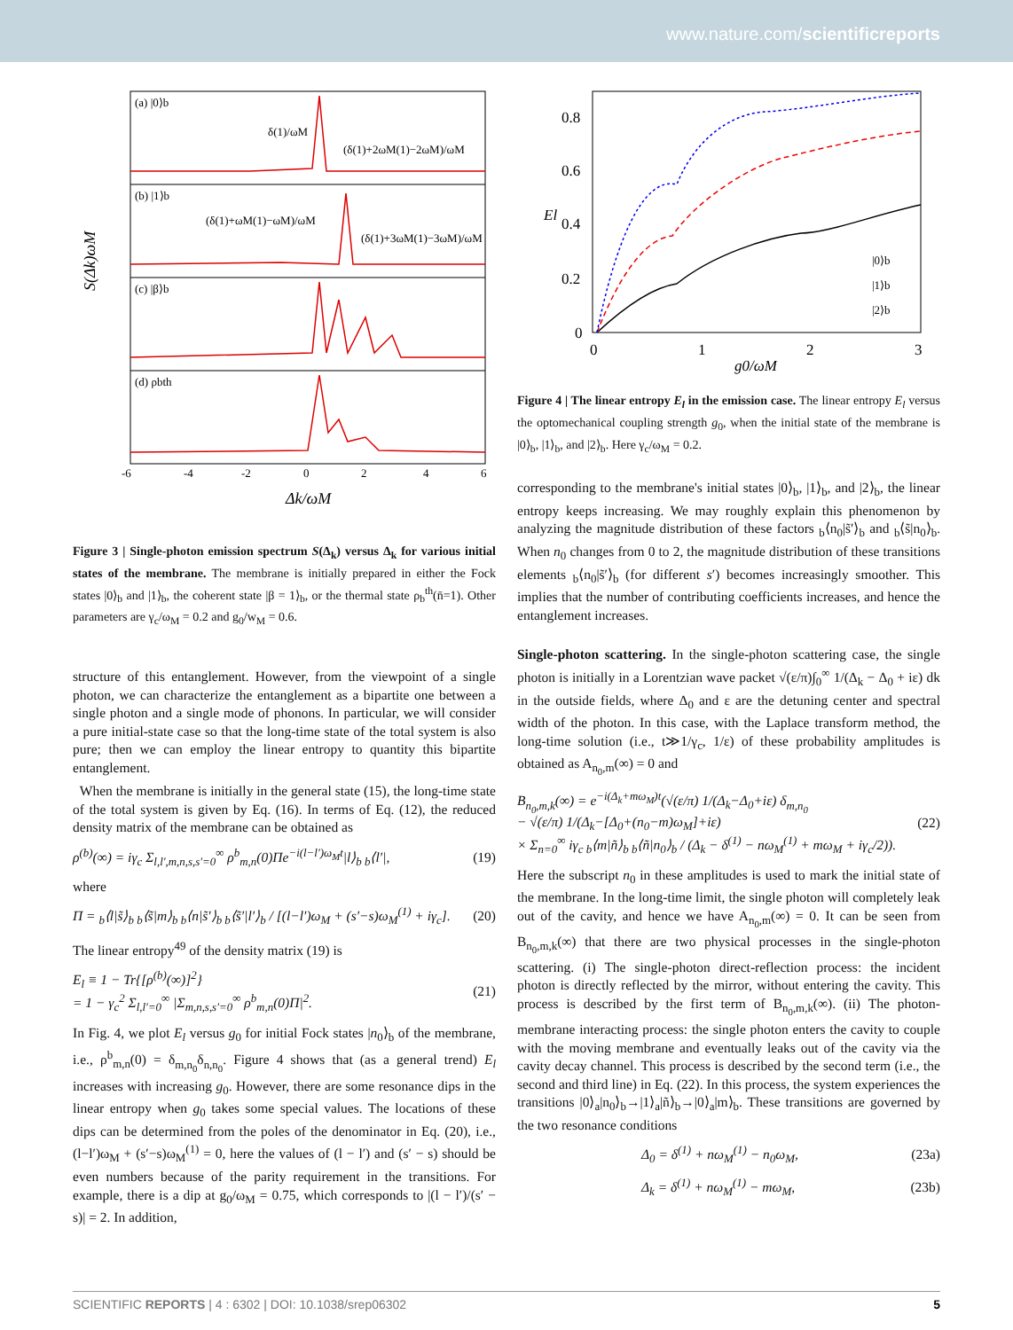www.nature.com/scientificreports
(a) |0⟩b
(b) |1⟩b
(c) |β⟩b
(d) ρbth
δ(1)/ωM
(δ(1)+2ωM(1)−2ωM)/ωM
(δ(1)+ωM(1)−ωM)/ωM
(δ(1)+3ωM(1)−3ωM)/ωM
-6
-4
-2
0
2
4
6
Δk/ωM
S(Δk)ωM
Figure 3 | Single-photon emission spectrum S(Δ<sub>k</sub>) versus Δ<sub>k</sub> for various initial states of the membrane. The membrane is initially prepared in either the Fock states |0⟩<sub>b</sub> and |1⟩<sub>b</sub>, the coherent state |β = 1⟩<sub>b</sub>, or the thermal state ρ<sub>b</sub><sup>th</sup>(n̄=1). Other parameters are γ<sub>c</sub>/ω<sub>M</sub> = 0.2 and g<sub>0</sub>/w<sub>M</sub> = 0.6.
structure of this entanglement. However, from the viewpoint of a single photon, we can characterize the entanglement as a bipartite one between a single photon and a single mode of phonons. In particular, we will consider a pure initial-state case so that the long-time state of the total system is also pure; then we can employ the linear entropy to quantity this bipartite entanglement.
When the membrane is initially in the general state (15), the long-time state of the total system is given by Eq. (16). In terms of Eq. (12), the reduced density matrix of the membrane can be obtained as
ρ<sup>(b)</sup>(∞) = iγ<sub>c</sub> Σ<sub>l,l′,m,n,s,s′=0</sub><sup>∞</sup> ρ<sup>b</sup><sub>m,n</sub>(0)Πe<sup>−i(l−l′)ω<sub>M</sub>t</sup>|l⟩<sub>b b</sub>⟨l′|, (19)
where
Π = <sub>b</sub>⟨l|s̃⟩<sub>b b</sub>⟨s̃|m⟩<sub>b b</sub>⟨n|s̃′⟩<sub>b b</sub>⟨s̃′|l′⟩<sub>b</sub> / [(l−l′)ω<sub>M</sub> + (s′−s)ω<sub>M</sub><sup>(1)</sup> + iγ<sub>c</sub>]. (20)
The linear entropy<sup>49</sup> of the density matrix (19) is
E<sub>l</sub> ≡ 1 − Tr{[ρ<sup>(b)</sup>(∞)]<sup>2</sup>}
= 1 − γ<sub>c</sub><sup>2</sup> Σ<sub>l,l′=0</sub><sup>∞</sup> |Σ<sub>m,n,s,s′=0</sub><sup>∞</sup> ρ<sup>b</sup><sub>m,n</sub>(0)Π|<sup>2</sup>. (21)
In Fig. 4, we plot E<sub>l</sub> versus g<sub>0</sub> for initial Fock states |n<sub>0</sub>⟩<sub>b</sub> of the membrane, i.e., ρ<sup>b</sup><sub>m,n</sub>(0) = δ<sub>m,n<sub>0</sub></sub>δ<sub>n,n<sub>0</sub></sub>. Figure 4 shows that (as a general trend) E<sub>l</sub> increases with increasing g<sub>0</sub>. However, there are some resonance dips in the linear entropy when g<sub>0</sub> takes some special values. The locations of these dips can be determined from the poles of the denominator in Eq. (20), i.e., (l−l′)ω<sub>M</sub> + (s′−s)ω<sub>M</sub><sup>(1)</sup> = 0, here the values of (l − l′) and (s′ − s) should be even numbers because of the parity requirement in the transitions. For example, there is a dip at g<sub>0</sub>/ω<sub>M</sub> = 0.75, which corresponds to |(l − l′)/(s′ − s)| = 2. In addition,
0.8
0.6
0.4
0.2
0
0
1
2
3
g0/ωM
El
|0⟩b
|1⟩b
|2⟩b
Figure 4 | The linear entropy E<sub>l</sub> in the emission case. The linear entropy E<sub>l</sub> versus the optomechanical coupling strength g<sub>0</sub>, when the initial state of the membrane is |0⟩<sub>b</sub>, |1⟩<sub>b</sub>, and |2⟩<sub>b</sub>. Here γ<sub>c</sub>/ω<sub>M</sub> = 0.2.
corresponding to the membrane's initial states |0⟩<sub>b</sub>, |1⟩<sub>b</sub>, and |2⟩<sub>b</sub>, the linear entropy keeps increasing. We may roughly explain this phenomenon by analyzing the magnitude distribution of these factors <sub>b</sub>⟨n<sub>0</sub>|s̃′⟩<sub>b</sub> and <sub>b</sub>⟨s̃|n<sub>0</sub>⟩<sub>b</sub>. When n<sub>0</sub> changes from 0 to 2, the magnitude distribution of these transitions elements <sub>b</sub>⟨n<sub>0</sub>|s̃′⟩<sub>b</sub> (for different s′) becomes increasingly smoother. This implies that the number of contributing coefficients increases, and hence the entanglement increases.
Single-photon scattering. In the single-photon scattering case, the single photon is initially in a Lorentzian wave packet √(ε/π)∫<sub>0</sub><sup>∞</sup> 1/(Δ<sub>k</sub> − Δ<sub>0</sub> + iε) dk in the outside fields, where Δ<sub>0</sub> and ε are the detuning center and spectral width of the photon. In this case, with the Laplace transform method, the long-time solution (i.e., t≫1/γ<sub>c</sub>, 1/ε) of these probability amplitudes is obtained as A<sub>n<sub>0</sub>,m</sub>(∞) = 0 and
B<sub>n<sub>0</sub>,m,k</sub>(∞) = e<sup>−i(Δ<sub>k</sub>+mω<sub>M</sub>)t</sup>(√(ε/π) 1/(Δ<sub>k</sub>−Δ<sub>0</sub>+iε) δ<sub>m,n<sub>0</sub></sub>
− √(ε/π) 1/(Δ<sub>k</sub>−[Δ<sub>0</sub>+(n<sub>0</sub>−m)ω<sub>M</sub>]+iε)
× Σ<sub>n=0</sub><sup>∞</sup> iγ<sub>c b</sub>⟨m|ñ⟩<sub>b b</sub>⟨ñ|n<sub>0</sub>⟩<sub>b</sub> / (Δ<sub>k</sub> − δ<sup>(1)</sup> − nω<sub>M</sub><sup>(1)</sup> + mω<sub>M</sub> + iγ<sub>c</sub>/2)). (22)
Here the subscript n<sub>0</sub> in these amplitudes is used to mark the initial state of the membrane. In the long-time limit, the single photon will completely leak out of the cavity, and hence we have A<sub>n<sub>0</sub>,m</sub>(∞) = 0. It can be seen from B<sub>n<sub>0</sub>,m,k</sub>(∞) that there are two physical processes in the single-photon scattering. (i) The single-photon direct-reflection process: the incident photon is directly reflected by the mirror, without entering the cavity. This process is described by the first term of B<sub>n<sub>0</sub>,m,k</sub>(∞). (ii) The photon-membrane interacting process: the single photon enters the cavity to couple with the moving membrane and eventually leaks out of the cavity via the cavity decay channel. This process is described by the second term (i.e., the second and third line) in Eq. (22). In this process, the system experiences the transitions |0⟩<sub>a</sub>|n<sub>0</sub>⟩<sub>b</sub>→|1⟩<sub>a</sub>|ñ⟩<sub>b</sub>→|0⟩<sub>a</sub>|m⟩<sub>b</sub>. These transitions are governed by the two resonance conditions
Δ<sub>0</sub> = δ<sup>(1)</sup> + nω<sub>M</sub><sup>(1)</sup> − n<sub>0</sub>ω<sub>M</sub>, (23a)
Δ<sub>k</sub> = δ<sup>(1)</sup> + nω<sub>M</sub><sup>(1)</sup> − mω<sub>M</sub>, (23b)
SCIENTIFIC REPORTS | 4 : 6302 | DOI: 10.1038/srep06302 5